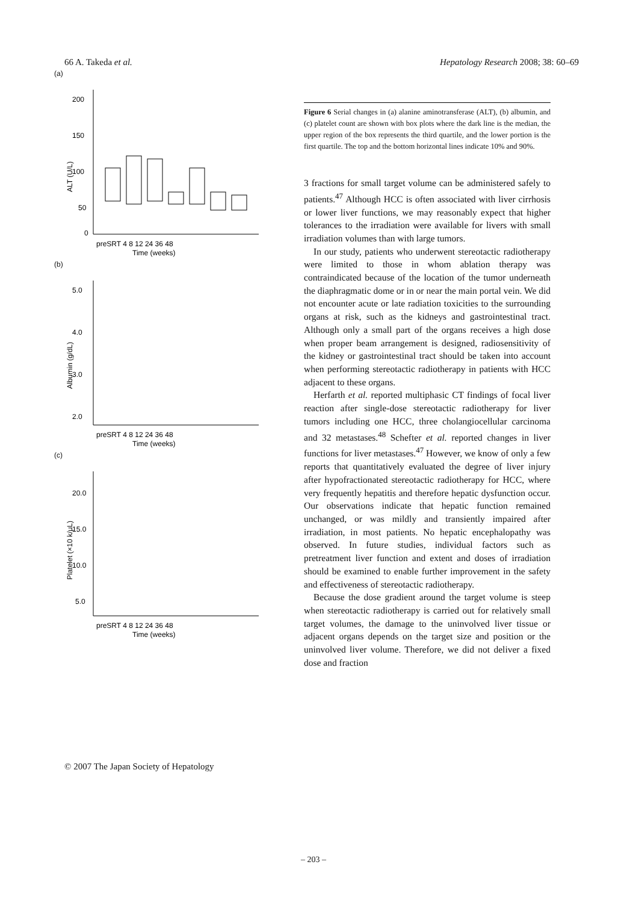66 A. Takeda et al. Hepatology Research 2008; 38: 60–69
(a)
ALT (U/L)
200
150
100
50
0
preSRT 4 8 12 24 36 48
Time (weeks)
(b)
Albumin (g/dL)
5.0
4.0
3.0
2.0
preSRT 4 8 12 24 36 48
Time (weeks)
(c)
Platelet (×10 k/μL)
20.0
15.0
10.0
5.0
preSRT 4 8 12 24 36 48
Time (weeks)
Figure 6 Serial changes in (a) alanine aminotransferase (ALT), (b) albumin, and (c) platelet count are shown with box plots where the dark line is the median, the upper region of the box represents the third quartile, and the lower portion is the first quartile. The top and the bottom horizontal lines indicate 10% and 90%.
3 fractions for small target volume can be administered safely to patients.<sup>47</sup> Although HCC is often associated with liver cirrhosis or lower liver functions, we may reasonably expect that higher tolerances to the irradiation were available for livers with small irradiation volumes than with large tumors.
In our study, patients who underwent stereotactic radiotherapy were limited to those in whom ablation therapy was contraindicated because of the location of the tumor underneath the diaphragmatic dome or in or near the main portal vein. We did not encounter acute or late radiation toxicities to the surrounding organs at risk, such as the kidneys and gastrointestinal tract. Although only a small part of the organs receives a high dose when proper beam arrangement is designed, radiosensitivity of the kidney or gastrointestinal tract should be taken into account when performing stereotactic radiotherapy in patients with HCC adjacent to these organs.
Herfarth et al. reported multiphasic CT findings of focal liver reaction after single-dose stereotactic radiotherapy for liver tumors including one HCC, three cholangiocellular carcinoma and 32 metastases.<sup>48</sup> Schefter et al. reported changes in liver functions for liver metastases.<sup>47</sup> However, we know of only a few reports that quantitatively evaluated the degree of liver injury after hypofractionated stereotactic radiotherapy for HCC, where very frequently hepatitis and therefore hepatic dysfunction occur. Our observations indicate that hepatic function remained unchanged, or was mildly and transiently impaired after irradiation, in most patients. No hepatic encephalopathy was observed. In future studies, individual factors such as pretreatment liver function and extent and doses of irradiation should be examined to enable further improvement in the safety and effectiveness of stereotactic radiotherapy.
Because the dose gradient around the target volume is steep when stereotactic radiotherapy is carried out for relatively small target volumes, the damage to the uninvolved liver tissue or adjacent organs depends on the target size and position or the uninvolved liver volume. Therefore, we did not deliver a fixed dose and fraction
© 2007 The Japan Society of Hepatology
– 203 –